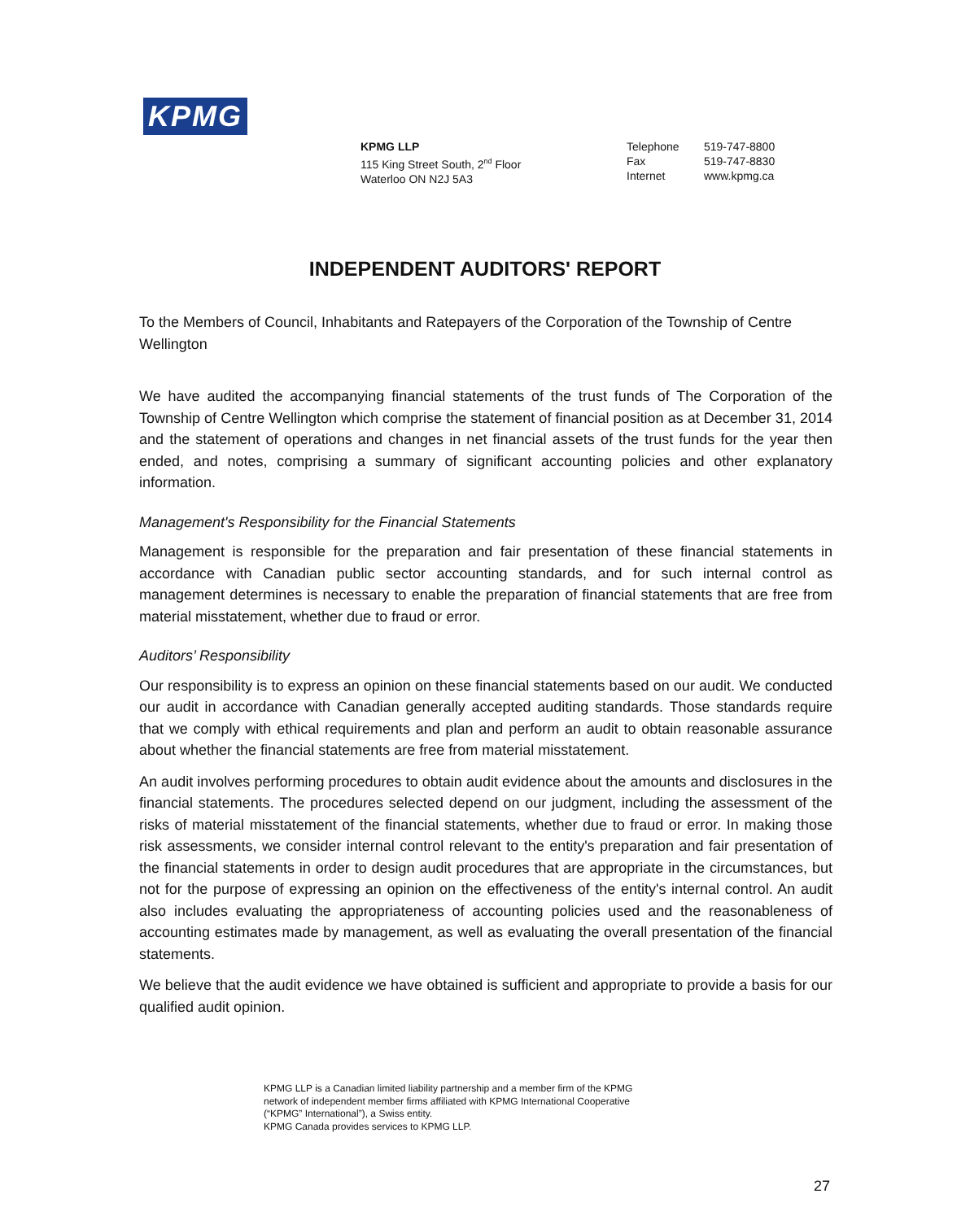KPMG
KPMG LLP
115 King Street South, 2<sup>nd</sup> Floor
Waterloo ON N2J 5A3
Telephone
Fax
Internet
519-747-8800
519-747-8830
www.kpmg.ca
INDEPENDENT AUDITORS' REPORT
To the Members of Council, Inhabitants and Ratepayers of the Corporation of the Township of Centre Wellington
We have audited the accompanying financial statements of the trust funds of The Corporation of the Township of Centre Wellington which comprise the statement of financial position as at December 31, 2014 and the statement of operations and changes in net financial assets of the trust funds for the year then ended, and notes, comprising a summary of significant accounting policies and other explanatory information.
Management's Responsibility for the Financial Statements
Management is responsible for the preparation and fair presentation of these financial statements in accordance with Canadian public sector accounting standards, and for such internal control as management determines is necessary to enable the preparation of financial statements that are free from material misstatement, whether due to fraud or error.
Auditors’ Responsibility
Our responsibility is to express an opinion on these financial statements based on our audit. We conducted our audit in accordance with Canadian generally accepted auditing standards. Those standards require that we comply with ethical requirements and plan and perform an audit to obtain reasonable assurance about whether the financial statements are free from material misstatement.
An audit involves performing procedures to obtain audit evidence about the amounts and disclosures in the financial statements. The procedures selected depend on our judgment, including the assessment of the risks of material misstatement of the financial statements, whether due to fraud or error. In making those risk assessments, we consider internal control relevant to the entity's preparation and fair presentation of the financial statements in order to design audit procedures that are appropriate in the circumstances, but not for the purpose of expressing an opinion on the effectiveness of the entity's internal control. An audit also includes evaluating the appropriateness of accounting policies used and the reasonableness of accounting estimates made by management, as well as evaluating the overall presentation of the financial statements.
We believe that the audit evidence we have obtained is sufficient and appropriate to provide a basis for our qualified audit opinion.
KPMG LLP is a Canadian limited liability partnership and a member firm of the KPMG
network of independent member firms affiliated with KPMG International Cooperative
(“KPMG” International”), a Swiss entity.
KPMG Canada provides services to KPMG LLP.
27